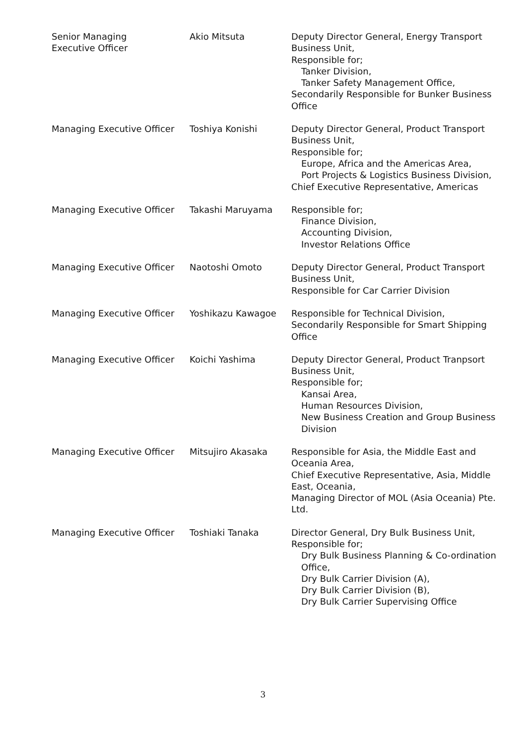| Senior Managing Executive Officer | Akio Mitsuta | Deputy Director General, Energy Transport Business Unit, Responsible for; Tanker Division, Tanker Safety Management Office, Secondarily Responsible for Bunker Business Office |
| Managing Executive Officer | Toshiya Konishi | Deputy Director General, Product Transport Business Unit, Responsible for; Europe, Africa and the Americas Area, Port Projects & Logistics Business Division, Chief Executive Representative, Americas |
| Managing Executive Officer | Takashi Maruyama | Responsible for; Finance Division, Accounting Division, Investor Relations Office |
| Managing Executive Officer | Naotoshi Omoto | Deputy Director General, Product Transport Business Unit, Responsible for Car Carrier Division |
| Managing Executive Officer | Yoshikazu Kawagoe | Responsible for Technical Division, Secondarily Responsible for Smart Shipping Office |
| Managing Executive Officer | Koichi Yashima | Deputy Director General, Product Tranpsort Business Unit, Responsible for; Kansai Area, Human Resources Division, New Business Creation and Group Business Division |
| Managing Executive Officer | Mitsujiro Akasaka | Responsible for Asia, the Middle East and Oceania Area, Chief Executive Representative, Asia, Middle East, Oceania, Managing Director of MOL (Asia Oceania) Pte. Ltd. |
| Managing Executive Officer | Toshiaki Tanaka | Director General, Dry Bulk Business Unit, Responsible for; Dry Bulk Business Planning & Co-ordination Office, Dry Bulk Carrier Division (A), Dry Bulk Carrier Division (B), Dry Bulk Carrier Supervising Office |
3